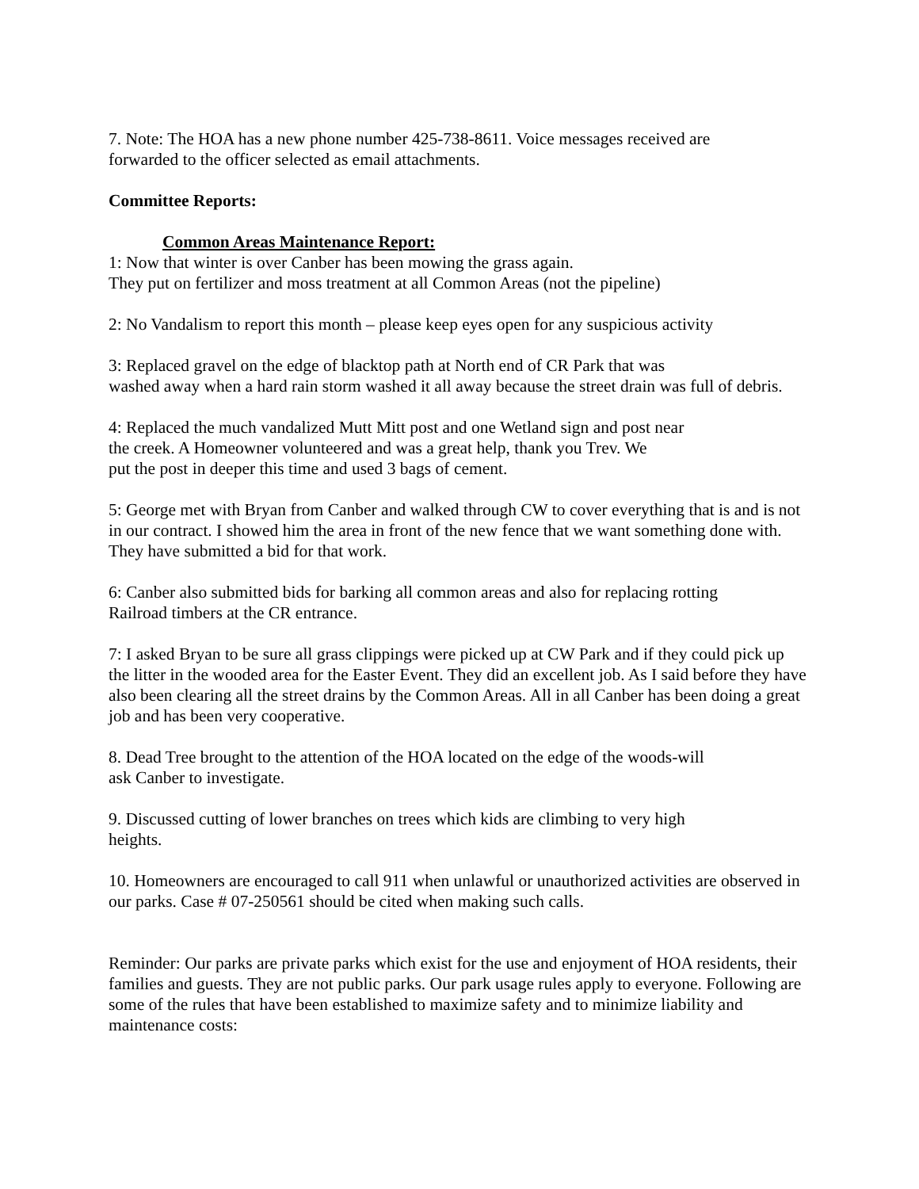7. Note: The HOA has a new phone number 425-738-8611. Voice messages received are
forwarded to the officer selected as email attachments.
Committee Reports:
Common Areas Maintenance Report:
1: Now that winter is over Canber has been mowing the grass again.
They put on fertilizer and moss treatment at all Common Areas (not the pipeline)
2: No Vandalism to report this month – please keep eyes open for any suspicious activity
3: Replaced gravel on the edge of blacktop path at North end of CR Park that was
washed away when a hard rain storm washed it all away because the street drain was full of debris.
4: Replaced the much vandalized Mutt Mitt post and one Wetland sign and post near
the creek. A Homeowner volunteered and was a great help, thank you Trev. We
put the post in deeper this time and used 3 bags of cement.
5: George met with Bryan from Canber and walked through CW to cover everything that is and is not in our contract. I showed him the area in front of the new fence that we want something done with. They have submitted a bid for that work.
6: Canber also submitted bids for barking all common areas and also for replacing rotting
Railroad timbers at the CR entrance.
7: I asked Bryan to be sure all grass clippings were picked up at CW Park and if they could pick up the litter in the wooded area for the Easter Event. They did an excellent job. As I said before they have also been clearing all the street drains by the Common Areas. All in all Canber has been doing a great job and has been very cooperative.
8. Dead Tree brought to the attention of the HOA located on the edge of the woods-will
ask Canber to investigate.
9. Discussed cutting of lower branches on trees which kids are climbing to very high
heights.
10. Homeowners are encouraged to call 911 when unlawful or unauthorized activities are observed in our parks. Case # 07-250561 should be cited when making such calls.
Reminder: Our parks are private parks which exist for the use and enjoyment of HOA residents, their families and guests. They are not public parks. Our park usage rules apply to everyone. Following are some of the rules that have been established to maximize safety and to minimize liability and maintenance costs: